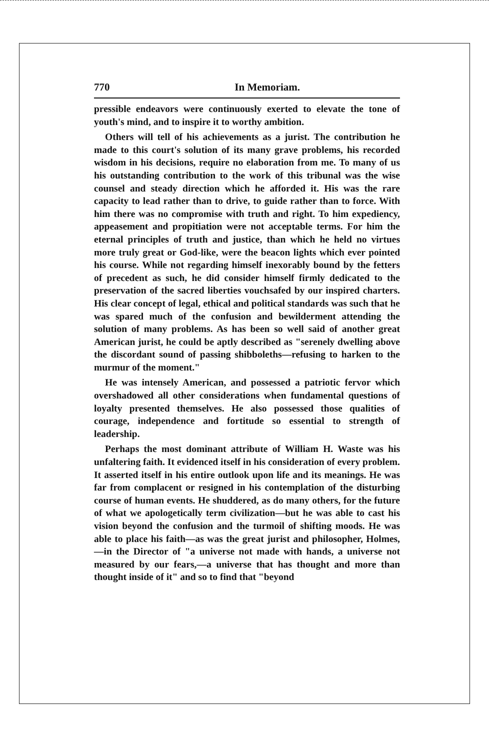770 In Memoriam.
pressible endeavors were continuously exerted to elevate the tone of youth's mind, and to inspire it to worthy ambition.
Others will tell of his achievements as a jurist. The contribution he made to this court's solution of its many grave problems, his recorded wisdom in his decisions, require no elaboration from me. To many of us his outstanding contribution to the work of this tribunal was the wise counsel and steady direction which he afforded it. His was the rare capacity to lead rather than to drive, to guide rather than to force. With him there was no compromise with truth and right. To him expediency, appeasement and propitiation were not acceptable terms. For him the eternal principles of truth and justice, than which he held no virtues more truly great or God-like, were the beacon lights which ever pointed his course. While not regarding himself inexorably bound by the fetters of precedent as such, he did consider himself firmly dedicated to the preservation of the sacred liberties vouchsafed by our inspired charters. His clear concept of legal, ethical and political standards was such that he was spared much of the confusion and bewilderment attending the solution of many problems. As has been so well said of another great American jurist, he could be aptly described as "serenely dwelling above the discordant sound of passing shibboleths—refusing to harken to the murmur of the moment."
He was intensely American, and possessed a patriotic fervor which overshadowed all other considerations when fundamental questions of loyalty presented themselves. He also possessed those qualities of courage, independence and fortitude so essential to strength of leadership.
Perhaps the most dominant attribute of William H. Waste was his unfaltering faith. It evidenced itself in his consideration of every problem. It asserted itself in his entire outlook upon life and its meanings. He was far from complacent or resigned in his contemplation of the disturbing course of human events. He shuddered, as do many others, for the future of what we apologetically term civilization—but he was able to cast his vision beyond the confusion and the turmoil of shifting moods. He was able to place his faith—as was the great jurist and philosopher, Holmes,—in the Director of "a universe not made with hands, a universe not measured by our fears,—a universe that has thought and more than thought inside of it" and so to find that "beyond